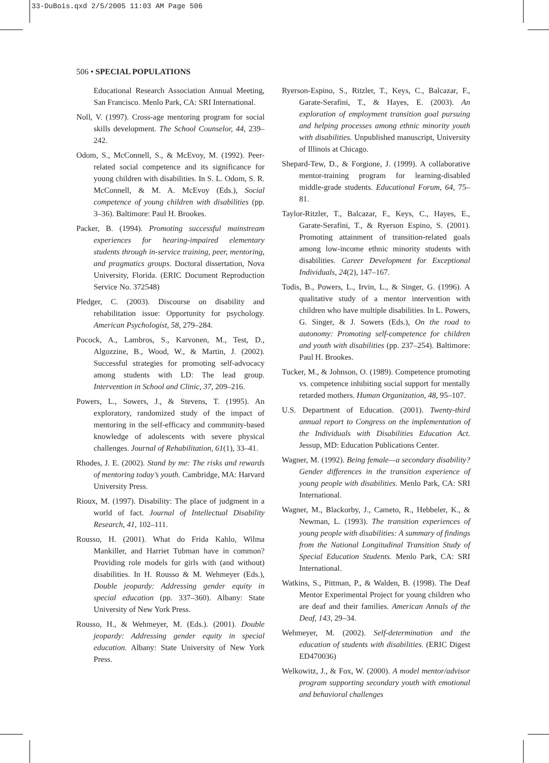33-DuBois.qxd 2/5/2005 11:03 AM Page 506
506 • SPECIAL POPULATIONS
Educational Research Association Annual Meeting, San Francisco. Menlo Park, CA: SRI International.
Noll, V. (1997). Cross-age mentoring program for social skills development. The School Counselor, 44, 239–242.
Odom, S., McConnell, S., & McEvoy, M. (1992). Peer-related social competence and its significance for young children with disabilities. In S. L. Odom, S. R. McConnell, & M. A. McEvoy (Eds.), Social competence of young children with disabilities (pp. 3–36). Baltimore: Paul H. Brookes.
Packer, B. (1994). Promoting successful mainstream experiences for hearing-impaired elementary students through in-service training, peer, mentoring, and pragmatics groups. Doctoral dissertation, Nova University, Florida. (ERIC Document Reproduction Service No. 372548)
Pledger, C. (2003). Discourse on disability and rehabilitation issue: Opportunity for psychology. American Psychologist, 58, 279–284.
Pocock, A., Lambros, S., Karvonen, M., Test, D., Algozzine, B., Wood, W., & Martin, J. (2002). Successful strategies for promoting self-advocacy among students with LD: The lead group. Intervention in School and Clinic, 37, 209–216.
Powers, L., Sowers, J., & Stevens, T. (1995). An exploratory, randomized study of the impact of mentoring in the self-efficacy and community-based knowledge of adolescents with severe physical challenges. Journal of Rehabilitation, 61(1), 33–41.
Rhodes, J. E. (2002). Stand by me: The risks and rewards of mentoring today’s youth. Cambridge, MA: Harvard University Press.
Rioux, M. (1997). Disability: The place of judgment in a world of fact. Journal of Intellectual Disability Research, 41, 102–111.
Rousso, H. (2001). What do Frida Kahlo, Wilma Mankiller, and Harriet Tubman have in common? Providing role models for girls with (and without) disabilities. In H. Rousso & M. Wehmeyer (Eds.), Double jeopardy: Addressing gender equity in special education (pp. 337–360). Albany: State University of New York Press.
Rousso, H., & Wehmeyer, M. (Eds.). (2001). Double jeopardy: Addressing gender equity in special education. Albany: State University of New York Press.
Ryerson-Espino, S., Ritzler, T., Keys, C., Balcazar, F., Garate-Serafini, T., & Hayes, E. (2003). An exploration of employment transition goal pursuing and helping processes among ethnic minority youth with disabilities. Unpublished manuscript, University of Illinois at Chicago.
Shepard-Tew, D., & Forgione, J. (1999). A collaborative mentor-training program for learning-disabled middle-grade students. Educational Forum, 64, 75–81.
Taylor-Ritzler, T., Balcazar, F., Keys, C., Hayes, E., Garate-Serafini, T., & Ryerson Espino, S. (2001). Promoting attainment of transition-related goals among low-income ethnic minority students with disabilities. Career Development for Exceptional Individuals, 24(2), 147–167.
Todis, B., Powers, L., Irvin, L., & Singer, G. (1996). A qualitative study of a mentor intervention with children who have multiple disabilities. In L. Powers, G. Singer, & J. Sowers (Eds.), On the road to autonomy: Promoting self-competence for children and youth with disabilities (pp. 237–254). Baltimore: Paul H. Brookes.
Tucker, M., & Johnson, O. (1989). Competence promoting vs. competence inhibiting social support for mentally retarded mothers. Human Organization, 48, 95–107.
U.S. Department of Education. (2001). Twenty-third annual report to Congress on the implementation of the Individuals with Disabilities Education Act. Jessup, MD: Education Publications Center.
Wagner, M. (1992). Being female—a secondary disability? Gender differences in the transition experience of young people with disabilities. Menlo Park, CA: SRI International.
Wagner, M., Blackorby, J., Cameto, R., Hebbeler, K., & Newman, L. (1993). The transition experiences of young people with disabilities: A summary of findings from the National Longitudinal Transition Study of Special Education Students. Menlo Park, CA: SRI International.
Watkins, S., Pittman, P., & Walden, B. (1998). The Deaf Mentor Experimental Project for young children who are deaf and their families. American Annals of the Deaf, 143, 29–34.
Wehmeyer, M. (2002). Self-determination and the education of students with disabilities. (ERIC Digest ED470036)
Welkowitz, J., & Fox, W. (2000). A model mentor/advisor program supporting secondary youth with emotional and behavioral challenges